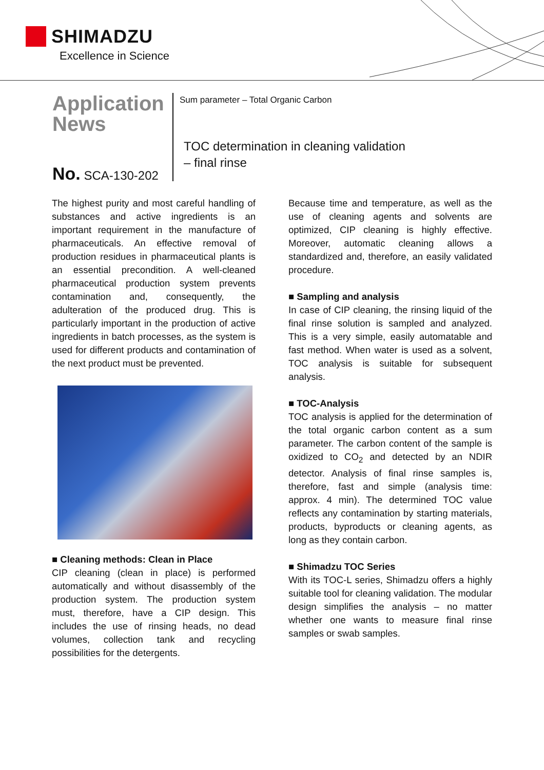SHIMADZU
Excellence in Science
Application
News
No. SCA-130-202
Sum parameter – Total Organic Carbon
TOC determination in cleaning validation
– final rinse
The highest purity and most careful handling of substances and active ingredients is an important requirement in the manufacture of pharmaceuticals. An effective removal of production residues in pharmaceutical plants is an essential precondition. A well-cleaned pharmaceutical production system prevents contamination and, consequently, the adulteration of the produced drug. This is particularly important in the production of active ingredients in batch processes, as the system is used for different products and contamination of the next product must be prevented.
■ Cleaning methods: Clean in Place
CIP cleaning (clean in place) is performed automatically and without disassembly of the production system. The production system must, therefore, have a CIP design. This includes the use of rinsing heads, no dead volumes, collection tank and recycling possibilities for the detergents.
Because time and temperature, as well as the use of cleaning agents and solvents are optimized, CIP cleaning is highly effective. Moreover, automatic cleaning allows a standardized and, therefore, an easily validated procedure.
■ Sampling and analysis
In case of CIP cleaning, the rinsing liquid of the final rinse solution is sampled and analyzed. This is a very simple, easily automatable and fast method. When water is used as a solvent, TOC analysis is suitable for subsequent analysis.
■ TOC-Analysis
TOC analysis is applied for the determination of the total organic carbon content as a sum parameter. The carbon content of the sample is oxidized to CO<sub>2</sub> and detected by an NDIR detector. Analysis of final rinse samples is, therefore, fast and simple (analysis time: approx. 4 min). The determined TOC value reflects any contamination by starting materials, products, byproducts or cleaning agents, as long as they contain carbon.
■ Shimadzu TOC Series
With its TOC-L series, Shimadzu offers a highly suitable tool for cleaning validation. The modular design simplifies the analysis – no matter whether one wants to measure final rinse samples or swab samples.